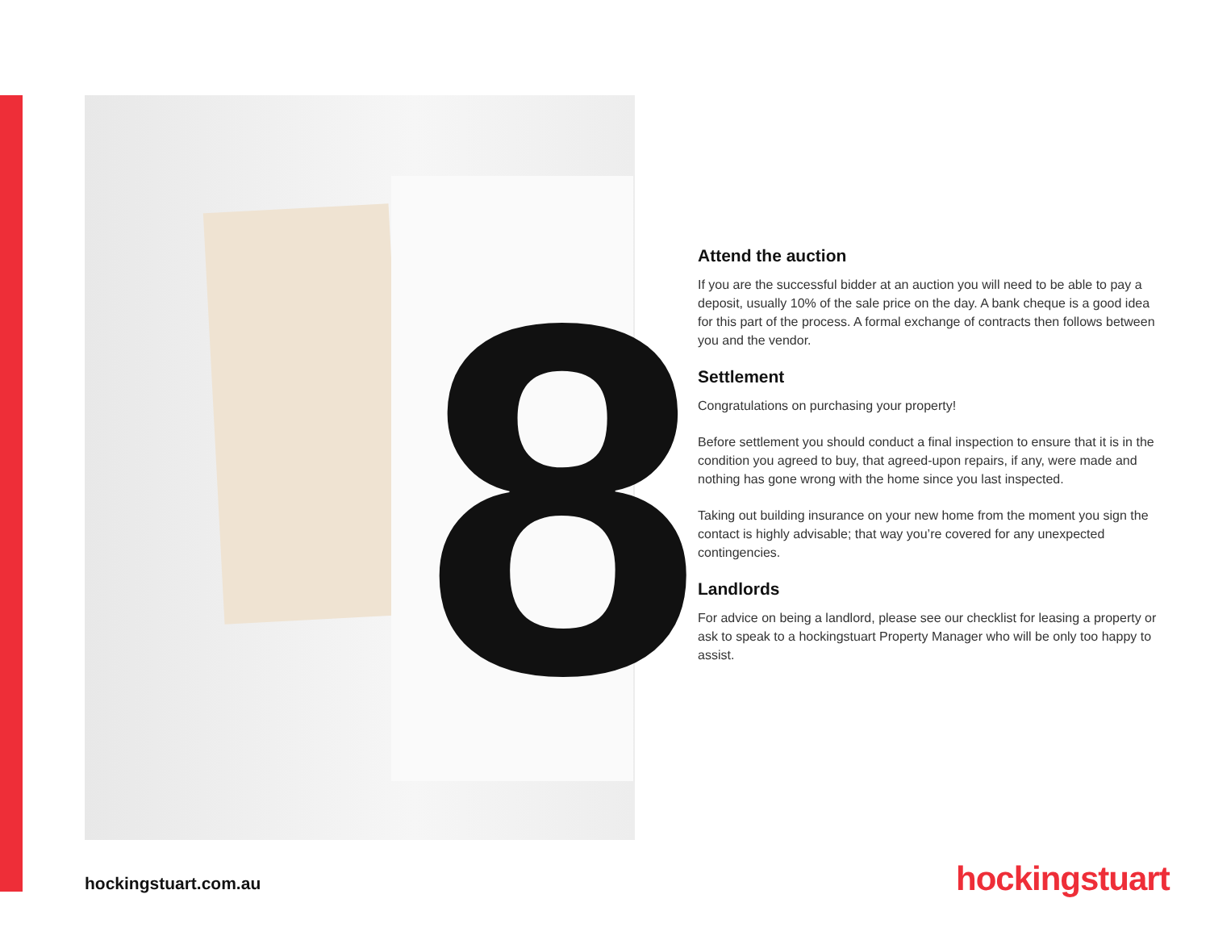8
Attend the auction
If you are the successful bidder at an auction you will need to be able to pay a deposit, usually 10% of the sale price on the day. A bank cheque is a good idea for this part of the process. A formal exchange of contracts then follows between you and the vendor.
Settlement
Congratulations on purchasing your property!
Before settlement you should conduct a final inspection to ensure that it is in the condition you agreed to buy, that agreed-upon repairs, if any, were made and nothing has gone wrong with the home since you last inspected.
Taking out building insurance on your new home from the moment you sign the contact is highly advisable; that way you’re covered for any unexpected contingencies.
Landlords
For advice on being a landlord, please see our checklist for leasing a property or ask to speak to a hockingstuart Property Manager who will be only too happy to assist.
hockingstuart.com.au hockingstuart